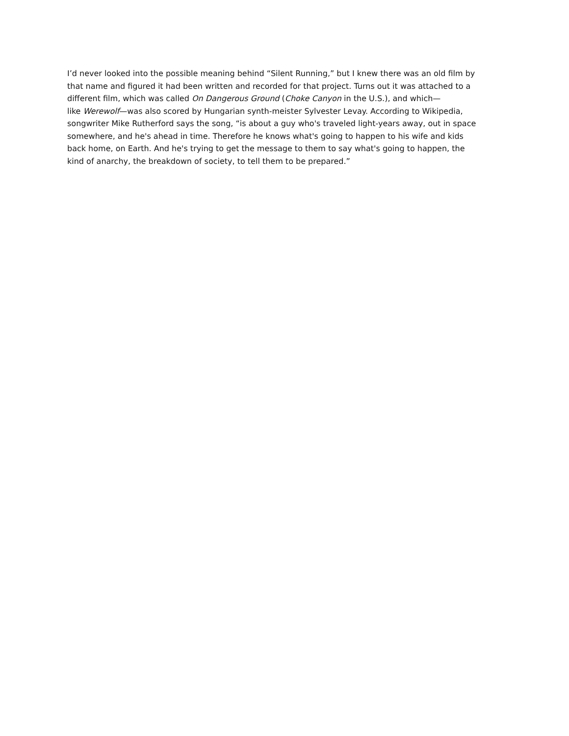I’d never looked into the possible meaning behind “Silent Running,” but I knew there was an old film by
that name and figured it had been written and recorded for that project. Turns out it was attached to a
different film, which was called On Dangerous Ground (Choke Canyon in the U.S.), and which—
like Werewolf—was also scored by Hungarian synth-meister Sylvester Levay. According to Wikipedia,
songwriter Mike Rutherford says the song, “is about a guy who's traveled light-years away, out in space
somewhere, and he's ahead in time. Therefore he knows what's going to happen to his wife and kids
back home, on Earth. And he's trying to get the message to them to say what's going to happen, the
kind of anarchy, the breakdown of society, to tell them to be prepared.”